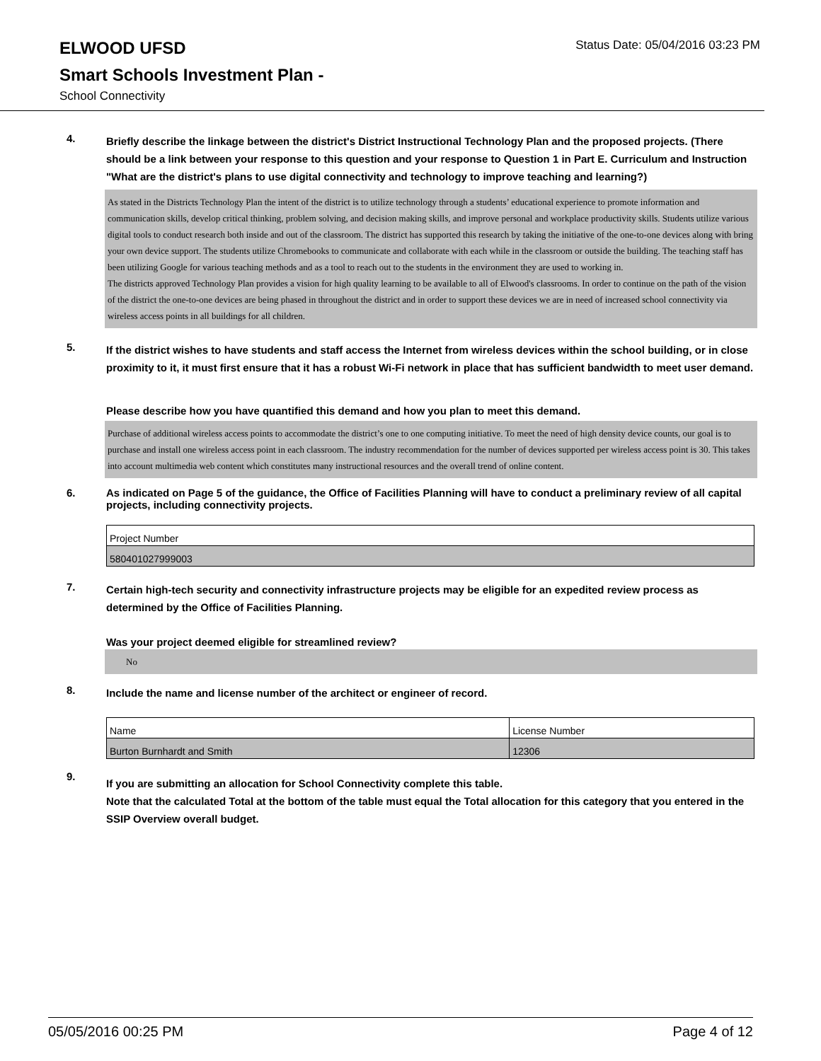ELWOOD UFSD
Status Date: 05/04/2016 03:23 PM
Smart Schools Investment Plan -
School Connectivity
4.
Briefly describe the linkage between the district's District Instructional Technology Plan and the proposed projects. (There should be a link between your response to this question and your response to Question 1 in Part E. Curriculum and Instruction "What are the district's plans to use digital connectivity and technology to improve teaching and learning?)
As stated in the Districts Technology Plan the intent of the district is to utilize technology through a students’ educational experience to promote information and communication skills, develop critical thinking, problem solving, and decision making skills, and improve personal and workplace productivity skills. Students utilize various digital tools to conduct research both inside and out of the classroom. The district has supported this research by taking the initiative of the one-to-one devices along with bring your own device support. The students utilize Chromebooks to communicate and collaborate with each while in the classroom or outside the building. The teaching staff has been utilizing Google for various teaching methods and as a tool to reach out to the students in the environment they are used to working in.
The districts approved Technology Plan provides a vision for high quality learning to be available to all of Elwood's classrooms. In order to continue on the path of the vision of the district the one-to-one devices are being phased in throughout the district and in order to support these devices we are in need of increased school connectivity via wireless access points in all buildings for all children.
5.
If the district wishes to have students and staff access the Internet from wireless devices within the school building, or in close proximity to it, it must first ensure that it has a robust Wi-Fi network in place that has sufficient bandwidth to meet user demand.
Please describe how you have quantified this demand and how you plan to meet this demand.
Purchase of additional wireless access points to accommodate the district’s one to one computing initiative. To meet the need of high density device counts, our goal is to purchase and install one wireless access point in each classroom. The industry recommendation for the number of devices supported per wireless access point is 30. This takes into account multimedia web content which constitutes many instructional resources and the overall trend of online content.
6.
As indicated on Page 5 of the guidance, the Office of Facilities Planning will have to conduct a preliminary review of all capital projects, including connectivity projects.
| Project Number |
| 580401027999003 |
7.
Certain high-tech security and connectivity infrastructure projects may be eligible for an expedited review process as determined by the Office of Facilities Planning.
Was your project deemed eligible for streamlined review?
No
8.
Include the name and license number of the architect or engineer of record.
| Name | License Number |
| Burton Burnhardt and Smith | 12306 |
9.
If you are submitting an allocation for School Connectivity complete this table.
Note that the calculated Total at the bottom of the table must equal the Total allocation for this category that you entered in the SSIP Overview overall budget.
05/05/2016 00:25 PM Page 4 of 12